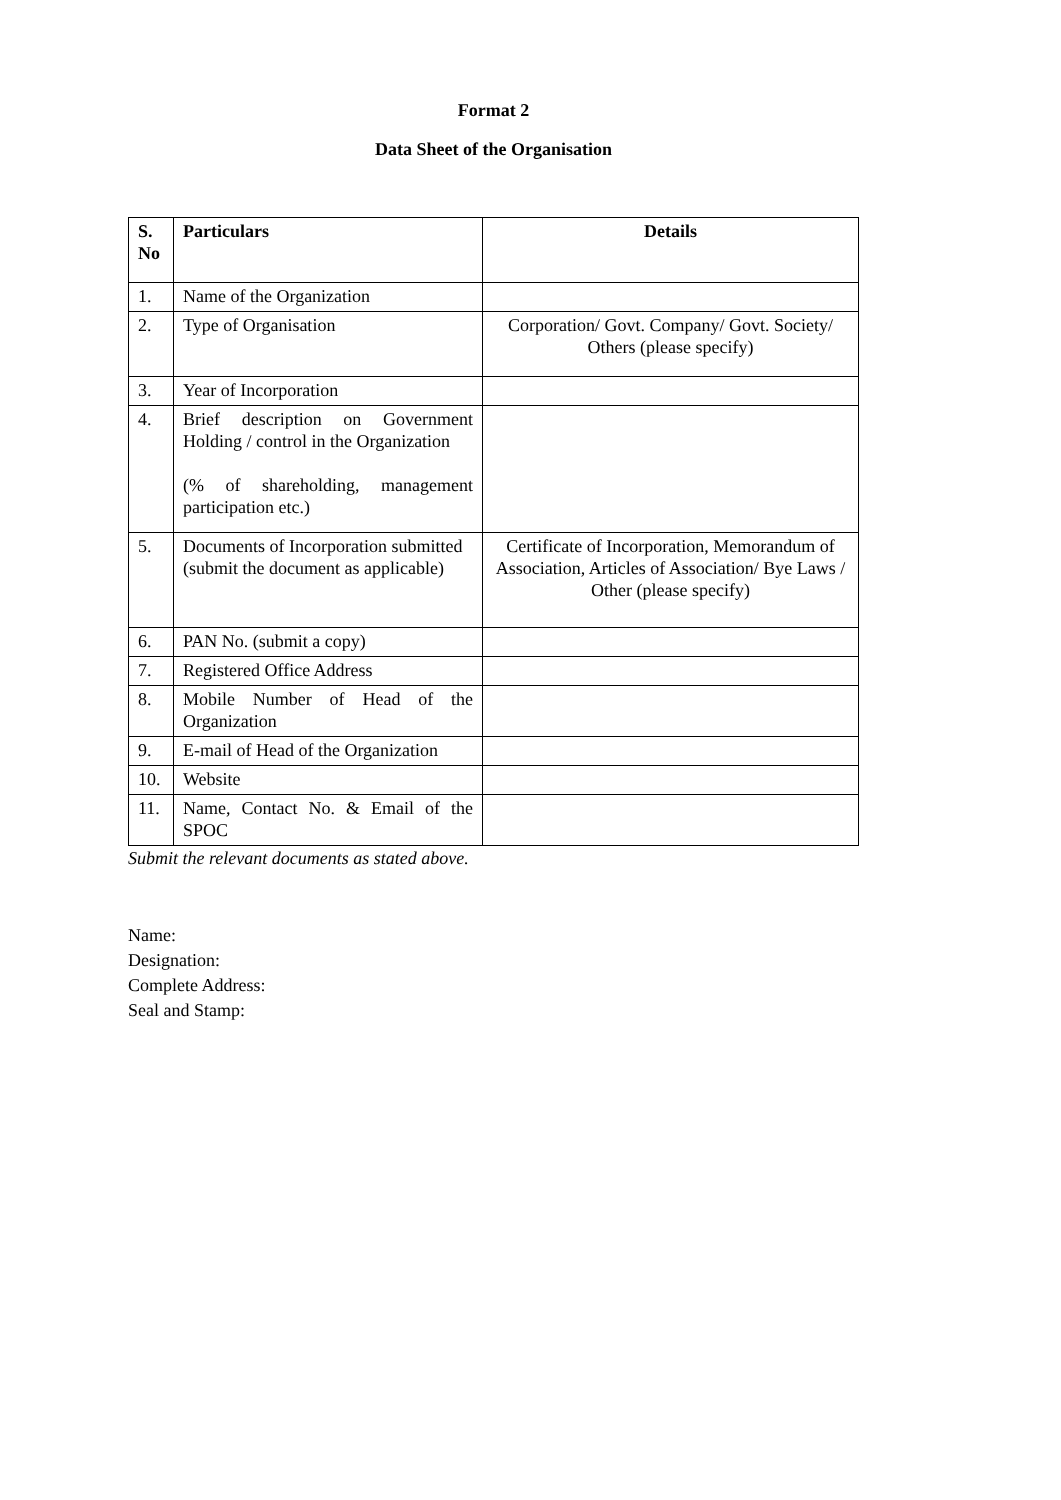Format 2
Data Sheet of the Organisation
| S. No | Particulars | Details |
| --- | --- | --- |
| 1. | Name of the Organization | |
| 2. | Type of Organisation | Corporation/ Govt. Company/ Govt. Society/ Others (please specify) |
| 3. | Year of Incorporation | |
| 4. | Brief description on Government Holding / control in the Organization (% of shareholding, management participation etc.) | |
| 5. | Documents of Incorporation submitted (submit the document as applicable) | Certificate of Incorporation, Memorandum of Association, Articles of Association/ Bye Laws / Other (please specify) |
| 6. | PAN No. (submit a copy) | |
| 7. | Registered Office Address | |
| 8. | Mobile Number of Head of the Organization | |
| 9. | E-mail of Head of the Organization | |
| 10. | Website | |
| 11. | Name, Contact No. & Email of the SPOC | |
Submit the relevant documents as stated above.
Name:
Designation:
Complete Address:
Seal and Stamp: